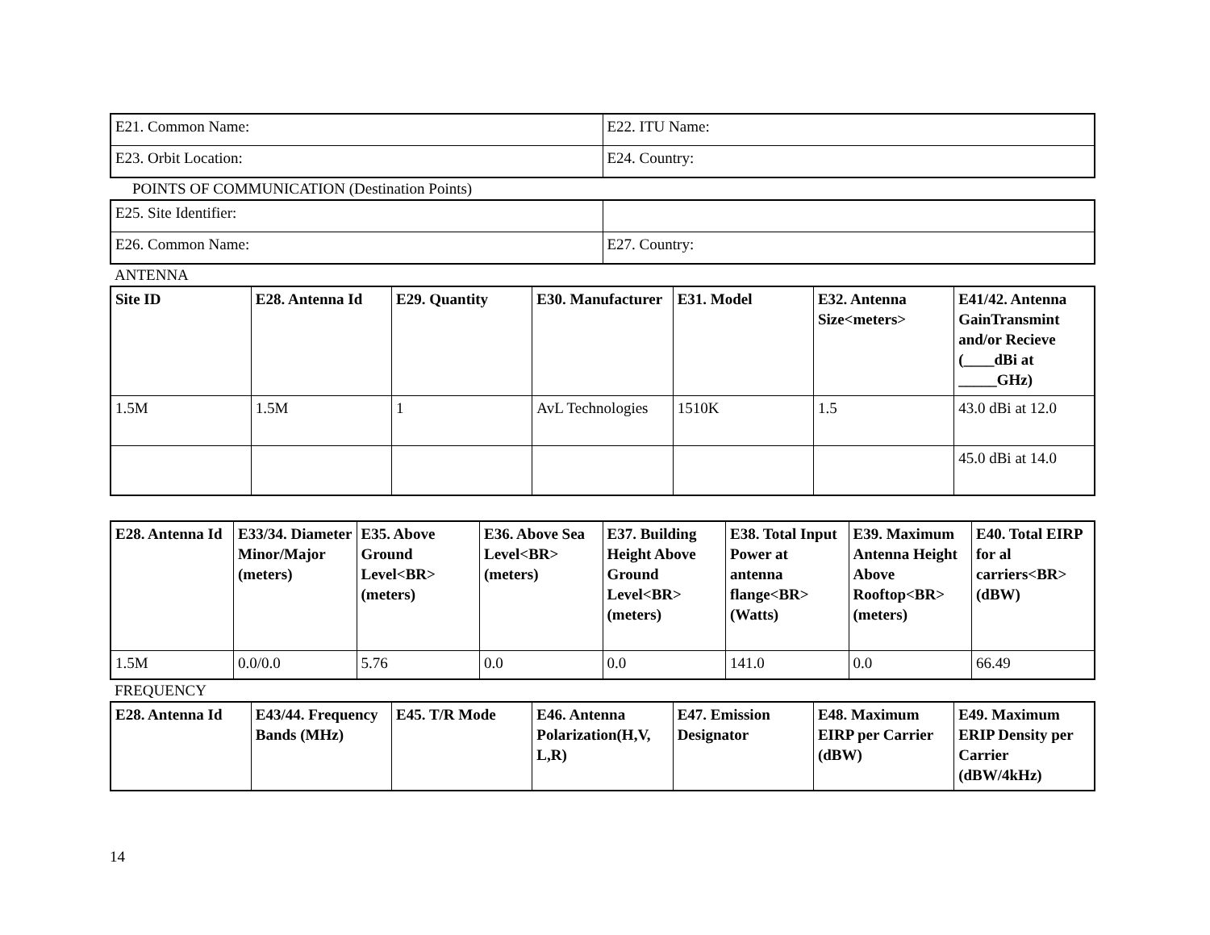| E21. Common Name: | E22. ITU Name: |
| E23. Orbit Location: | E24. Country: |
POINTS OF COMMUNICATION (Destination Points)
| E25. Site Identifier: | |
| E26. Common Name: | E27. Country: |
ANTENNA
| Site ID | E28. Antenna Id | E29. Quantity | E30. Manufacturer | E31. Model | E32. Antenna Size<meters> | E41/42. Antenna GainTransmint and/or Recieve (____dBi at _____GHz) |
| --- | --- | --- | --- | --- | --- | --- |
| 1.5M | 1.5M | 1 | AvL Technologies | 1510K | 1.5 | 43.0 dBi at 12.0 |
| | | | | | | 45.0 dBi at 14.0 |
| E28. Antenna Id | E33/34. Diameter Minor/Major (meters) | E35. Above Ground Level<BR> (meters) | E36. Above Sea Level<BR> (meters) | E37. Building Height Above Ground Level<BR> (meters) | E38. Total Input Power at antenna flange<BR> (Watts) | E39. Maximum Antenna Height Above Rooftop<BR> (meters) | E40. Total EIRP for al carriers<BR> (dBW) |
| --- | --- | --- | --- | --- | --- | --- | --- |
| 1.5M | 0.0/0.0 | 5.76 | 0.0 | 0.0 | 141.0 | 0.0 | 66.49 |
FREQUENCY
| E28. Antenna Id | E43/44. Frequency Bands (MHz) | E45. T/R Mode | E46. Antenna Polarization(H,V, L,R) | E47. Emission Designator | E48. Maximum EIRP per Carrier (dBW) | E49. Maximum ERIP Density per Carrier (dBW/4kHz) |
| --- | --- | --- | --- | --- | --- | --- |
14